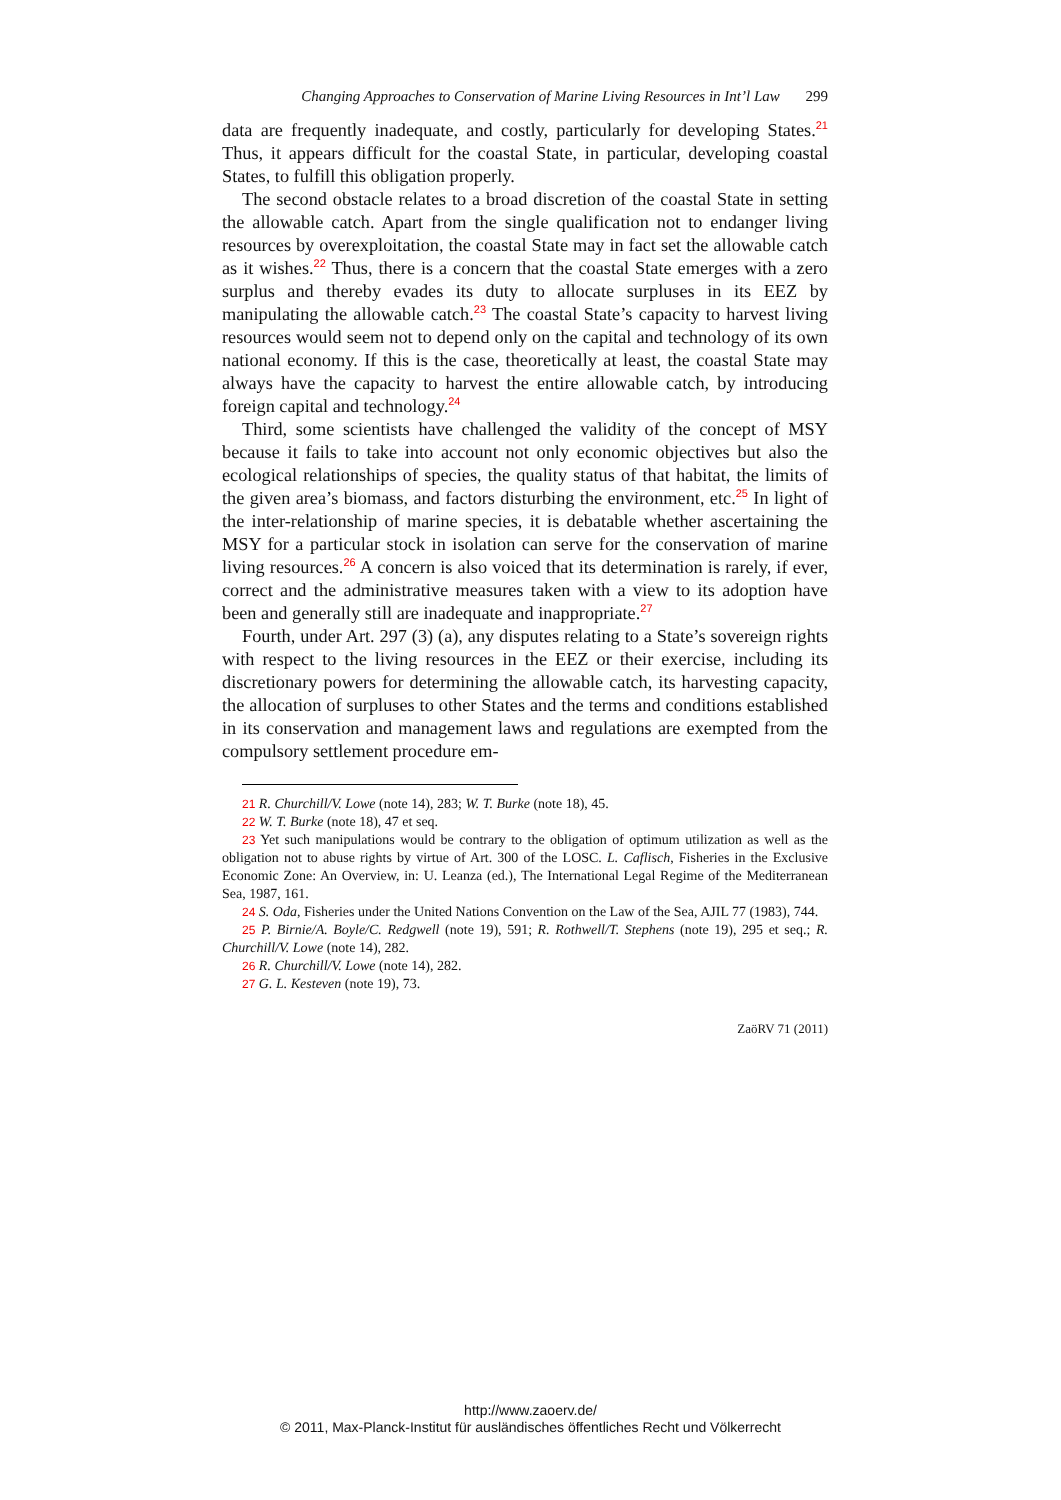Changing Approaches to Conservation of Marine Living Resources in Int’l Law 299
data are frequently inadequate, and costly, particularly for developing States.<sup>21</sup> Thus, it appears difficult for the coastal State, in particular, developing coastal States, to fulfill this obligation properly.
The second obstacle relates to a broad discretion of the coastal State in setting the allowable catch. Apart from the single qualification not to endanger living resources by overexploitation, the coastal State may in fact set the allowable catch as it wishes.<sup>22</sup> Thus, there is a concern that the coastal State emerges with a zero surplus and thereby evades its duty to allocate surpluses in its EEZ by manipulating the allowable catch.<sup>23</sup> The coastal State’s capacity to harvest living resources would seem not to depend only on the capital and technology of its own national economy. If this is the case, theoretically at least, the coastal State may always have the capacity to harvest the entire allowable catch, by introducing foreign capital and technology.<sup>24</sup>
Third, some scientists have challenged the validity of the concept of MSY because it fails to take into account not only economic objectives but also the ecological relationships of species, the quality status of that habitat, the limits of the given area’s biomass, and factors disturbing the environment, etc.<sup>25</sup> In light of the inter-relationship of marine species, it is debatable whether ascertaining the MSY for a particular stock in isolation can serve for the conservation of marine living resources.<sup>26</sup> A concern is also voiced that its determination is rarely, if ever, correct and the administrative measures taken with a view to its adoption have been and generally still are inadequate and inappropriate.<sup>27</sup>
Fourth, under Art. 297 (3) (a), any disputes relating to a State’s sovereign rights with respect to the living resources in the EEZ or their exercise, including its discretionary powers for determining the allowable catch, its harvesting capacity, the allocation of surpluses to other States and the terms and conditions established in its conservation and management laws and regulations are exempted from the compulsory settlement procedure em-
21 R. Churchill/V. Lowe (note 14), 283; W. T. Burke (note 18), 45.
22 W. T. Burke (note 18), 47 et seq.
23 Yet such manipulations would be contrary to the obligation of optimum utilization as well as the obligation not to abuse rights by virtue of Art. 300 of the LOSC. L. Caflisch, Fisheries in the Exclusive Economic Zone: An Overview, in: U. Leanza (ed.), The International Legal Regime of the Mediterranean Sea, 1987, 161.
24 S. Oda, Fisheries under the United Nations Convention on the Law of the Sea, AJIL 77 (1983), 744.
25 P. Birnie/A. Boyle/C. Redgwell (note 19), 591; R. Rothwell/T. Stephens (note 19), 295 et seq.; R. Churchill/V. Lowe (note 14), 282.
26 R. Churchill/V. Lowe (note 14), 282.
27 G. L. Kesteven (note 19), 73.
ZaöRV 71 (2011)
http://www.zaoerv.de/
© 2011, Max-Planck-Institut für ausländisches öffentliches Recht und Völkerrecht